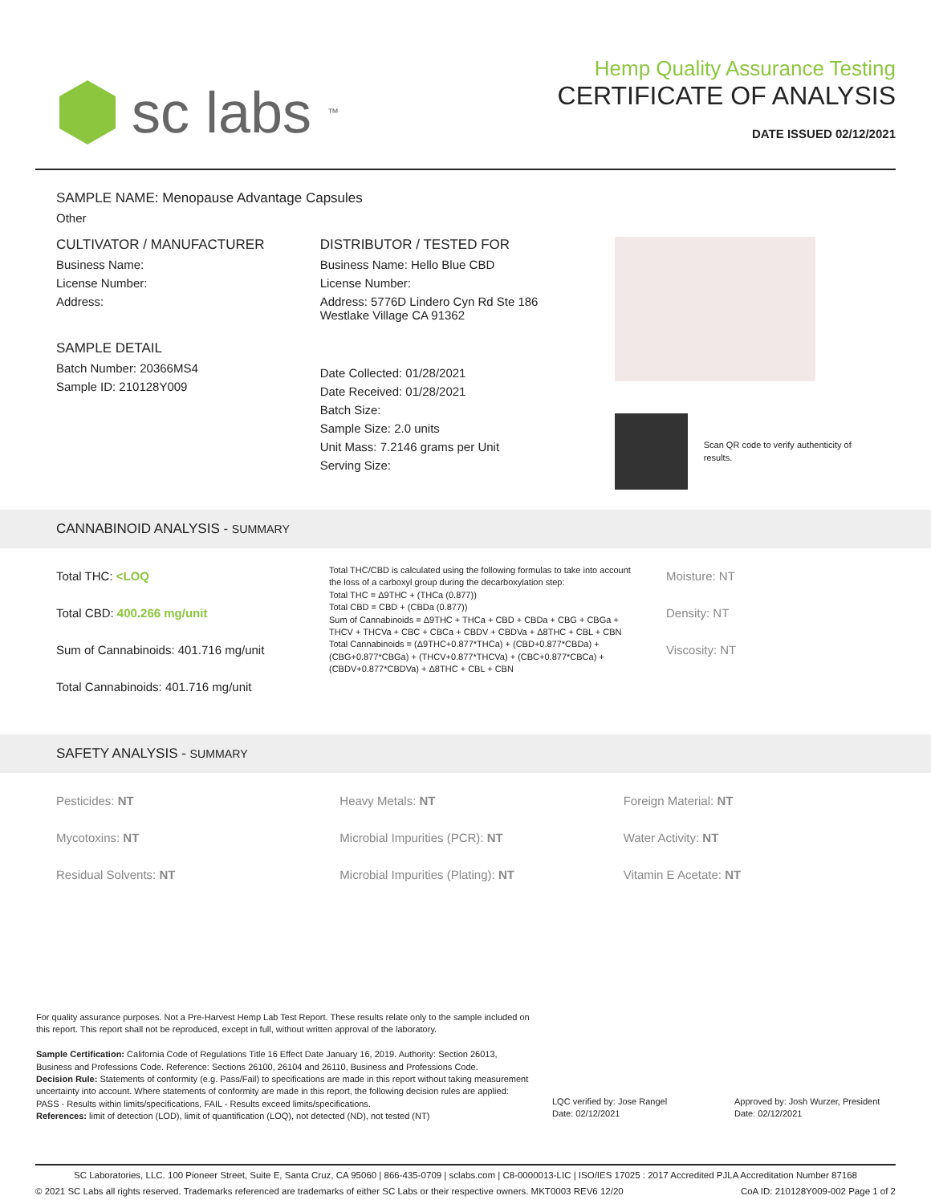sc labs ™
Hemp Quality Assurance Testing
CERTIFICATE OF ANALYSIS
DATE ISSUED 02/12/2021
SAMPLE NAME: Menopause Advantage Capsules
Other
CULTIVATOR / MANUFACTURER
Business Name:
License Number:
Address:
SAMPLE DETAIL
Batch Number: 20366MS4
Sample ID: 210128Y009
DISTRIBUTOR / TESTED FOR
Business Name: Hello Blue CBD
License Number:
Address: 5776D Lindero Cyn Rd Ste 186
Westlake Village CA 91362
Date Collected: 01/28/2021
Date Received: 01/28/2021
Batch Size:
Sample Size: 2.0 units
Unit Mass: 7.2146 grams per Unit
Serving Size:
Scan QR code to verify authenticity of results.
CANNABINOID ANALYSIS - SUMMARY
Total THC: <LOQ
Total CBD: 400.266 mg/unit
Sum of Cannabinoids: 401.716 mg/unit
Total Cannabinoids: 401.716 mg/unit
Total THC/CBD is calculated using the following formulas to take into account the loss of a carboxyl group during the decarboxylation step:
Total THC = Δ9THC + (THCa (0.877))
Total CBD = CBD + (CBDa (0.877))
Sum of Cannabinoids = Δ9THC + THCa + CBD + CBDa + CBG + CBGa + THCV + THCVa + CBC + CBCa + CBDV + CBDVa + Δ8THC + CBL + CBN
Total Cannabinoids = (Δ9THC+0.877*THCa) + (CBD+0.877*CBDa) + (CBG+0.877*CBGa) + (THCV+0.877*THCVa) + (CBC+0.877*CBCa) + (CBDV+0.877*CBDVa) + Δ8THC + CBL + CBN
Moisture: NT
Density: NT
Viscosity: NT
SAFETY ANALYSIS - SUMMARY
Pesticides: NT
Mycotoxins: NT
Residual Solvents: NT
Heavy Metals: NT
Microbial Impurities (PCR): NT
Microbial Impurities (Plating): NT
Foreign Material: NT
Water Activity: NT
Vitamin E Acetate: NT
For quality assurance purposes. Not a Pre-Harvest Hemp Lab Test Report. These results relate only to the sample included on this report. This report shall not be reproduced, except in full, without written approval of the laboratory.
Sample Certification: California Code of Regulations Title 16 Effect Date January 16, 2019. Authority: Section 26013, Business and Professions Code. Reference: Sections 26100, 26104 and 26110, Business and Professions Code.
Decision Rule: Statements of conformity (e.g. Pass/Fail) to specifications are made in this report without taking measurement uncertainty into account. Where statements of conformity are made in this report, the following decision rules are applied: PASS - Results within limits/specifications, FAIL - Results exceed limits/specifications.
References: limit of detection (LOD), limit of quantification (LOQ), not detected (ND), not tested (NT)
LQC verified by: Jose Rangel
Date: 02/12/2021
Approved by: Josh Wurzer, President
Date: 02/12/2021
SC Laboratories, LLC. 100 Pioneer Street, Suite E, Santa Cruz, CA 95060 | 866-435-0709 | sclabs.com | C8-0000013-LIC | ISO/IES 17025 : 2017 Accredited PJLA Accreditation Number 87168
© 2021 SC Labs all rights reserved. Trademarks referenced are trademarks of either SC Labs or their respective owners. MKT0003 REV6 12/20 CoA ID: 210128Y009-002 Page 1 of 2